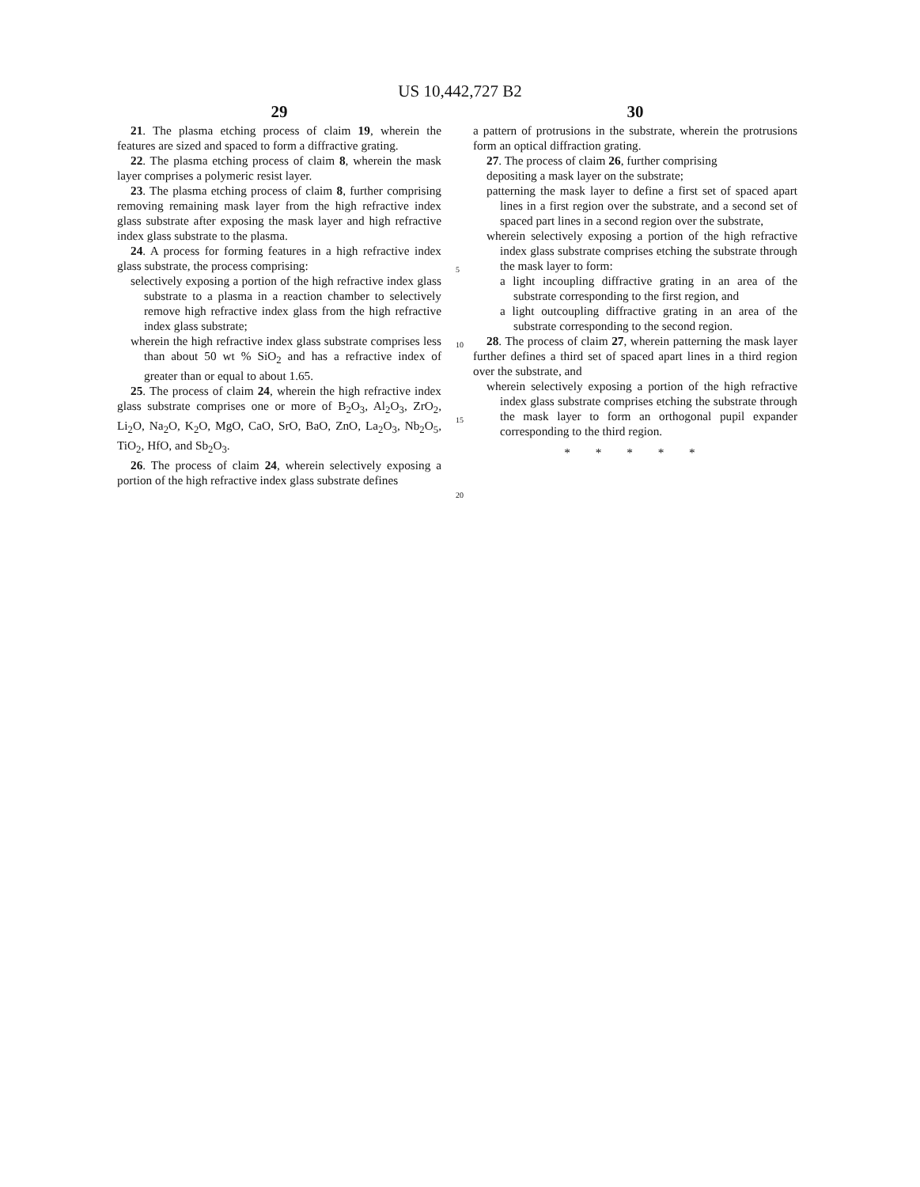US 10,442,727 B2
29
21. The plasma etching process of claim 19, wherein the features are sized and spaced to form a diffractive grating.
22. The plasma etching process of claim 8, wherein the mask layer comprises a polymeric resist layer.
23. The plasma etching process of claim 8, further comprising removing remaining mask layer from the high refractive index glass substrate after exposing the mask layer and high refractive index glass substrate to the plasma.
24. A process for forming features in a high refractive index glass substrate, the process comprising:
selectively exposing a portion of the high refractive index glass substrate to a plasma in a reaction chamber to selectively remove high refractive index glass from the high refractive index glass substrate;
wherein the high refractive index glass substrate comprises less than about 50 wt % SiO<sub>2</sub> and has a refractive index of greater than or equal to about 1.65.
25. The process of claim 24, wherein the high refractive index glass substrate comprises one or more of B<sub>2</sub>O<sub>3</sub>, Al<sub>2</sub>O<sub>3</sub>, ZrO<sub>2</sub>, Li<sub>2</sub>O, Na<sub>2</sub>O, K<sub>2</sub>O, MgO, CaO, SrO, BaO, ZnO, La<sub>2</sub>O<sub>3</sub>, Nb<sub>2</sub>O<sub>5</sub>, TiO<sub>2</sub>, HfO, and Sb<sub>2</sub>O<sub>3</sub>.
26. The process of claim 24, wherein selectively exposing a portion of the high refractive index glass substrate defines
5
10
15
20
30
a pattern of protrusions in the substrate, wherein the protrusions form an optical diffraction grating.
27. The process of claim 26, further comprising
depositing a mask layer on the substrate;
patterning the mask layer to define a first set of spaced apart lines in a first region over the substrate, and a second set of spaced part lines in a second region over the substrate,
wherein selectively exposing a portion of the high refractive index glass substrate comprises etching the substrate through the mask layer to form:
a light incoupling diffractive grating in an area of the substrate corresponding to the first region, and
a light outcoupling diffractive grating in an area of the substrate corresponding to the second region.
28. The process of claim 27, wherein patterning the mask layer further defines a third set of spaced apart lines in a third region over the substrate, and
wherein selectively exposing a portion of the high refractive index glass substrate comprises etching the substrate through the mask layer to form an orthogonal pupil expander corresponding to the third region.
* * * * *